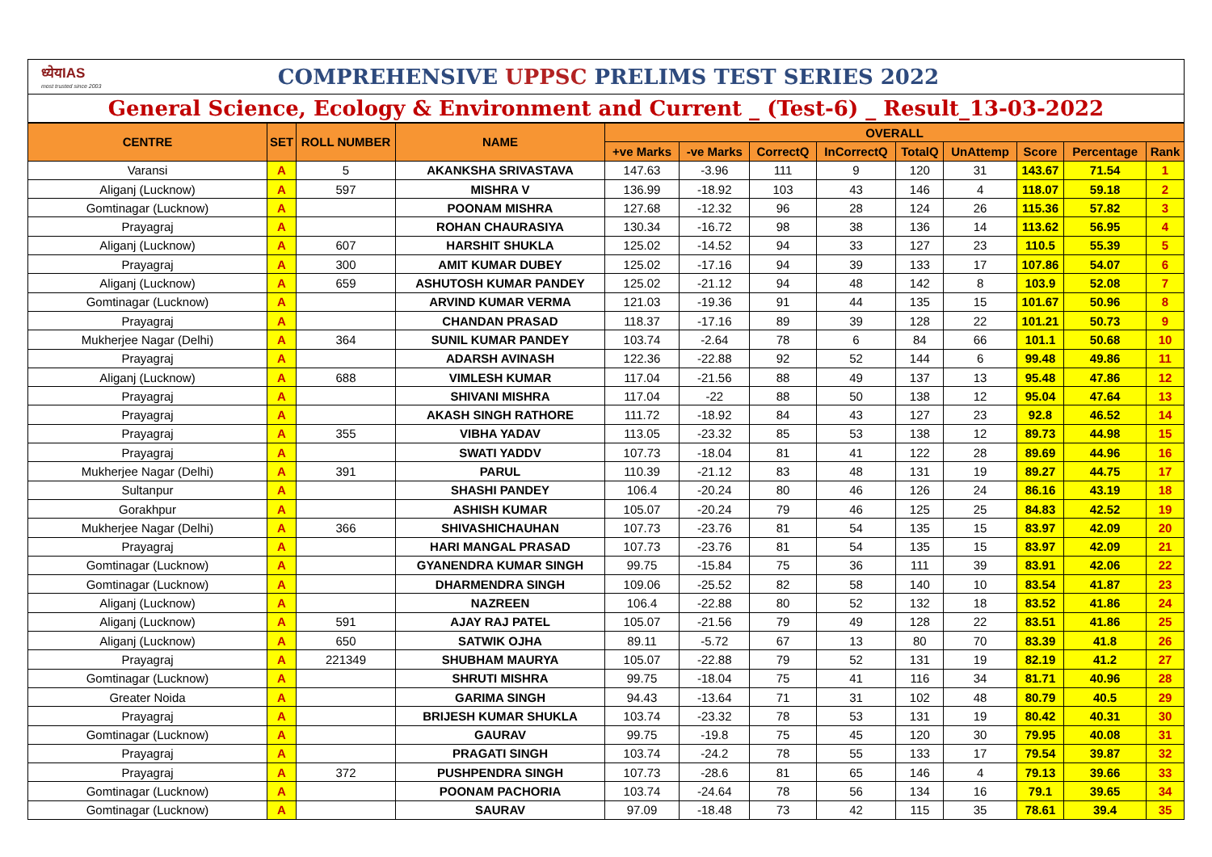ध्येयIAS
most trusted since 2003
COMPREHENSIVE UPPSC PRELIMS TEST SERIES 2022
General Science, Ecology & Environment and Current _ (Test-6) _ Result_13-03-2022
| CENTRE | SET | ROLL NUMBER | NAME | OVERALL | | | | | | | | |
| --- | --- | --- | --- | --- | --- | --- | --- | --- | --- | --- | --- | --- |
| | | | | +ve Marks | -ve Marks | CorrectQ | InCorrectQ | TotalQ | UnAttemp | Score | Percentage | Rank |
| Varansi | A | 5 | AKANKSHA SRIVASTAVA | 147.63 | -3.96 | 111 | 9 | 120 | 31 | 143.67 | 71.54 | 1 |
| Aliganj (Lucknow) | A | 597 | MISHRA V | 136.99 | -18.92 | 103 | 43 | 146 | 4 | 118.07 | 59.18 | 2 |
| Gomtinagar (Lucknow) | A | | POONAM MISHRA | 127.68 | -12.32 | 96 | 28 | 124 | 26 | 115.36 | 57.82 | 3 |
| Prayagraj | A | | ROHAN CHAURASIYA | 130.34 | -16.72 | 98 | 38 | 136 | 14 | 113.62 | 56.95 | 4 |
| Aliganj (Lucknow) | A | 607 | HARSHIT SHUKLA | 125.02 | -14.52 | 94 | 33 | 127 | 23 | 110.5 | 55.39 | 5 |
| Prayagraj | A | 300 | AMIT KUMAR DUBEY | 125.02 | -17.16 | 94 | 39 | 133 | 17 | 107.86 | 54.07 | 6 |
| Aliganj (Lucknow) | A | 659 | ASHUTOSH KUMAR PANDEY | 125.02 | -21.12 | 94 | 48 | 142 | 8 | 103.9 | 52.08 | 7 |
| Gomtinagar (Lucknow) | A | | ARVIND KUMAR VERMA | 121.03 | -19.36 | 91 | 44 | 135 | 15 | 101.67 | 50.96 | 8 |
| Prayagraj | A | | CHANDAN PRASAD | 118.37 | -17.16 | 89 | 39 | 128 | 22 | 101.21 | 50.73 | 9 |
| Mukherjee Nagar (Delhi) | A | 364 | SUNIL KUMAR PANDEY | 103.74 | -2.64 | 78 | 6 | 84 | 66 | 101.1 | 50.68 | 10 |
| Prayagraj | A | | ADARSH AVINASH | 122.36 | -22.88 | 92 | 52 | 144 | 6 | 99.48 | 49.86 | 11 |
| Aliganj (Lucknow) | A | 688 | VIMLESH KUMAR | 117.04 | -21.56 | 88 | 49 | 137 | 13 | 95.48 | 47.86 | 12 |
| Prayagraj | A | | SHIVANI MISHRA | 117.04 | -22 | 88 | 50 | 138 | 12 | 95.04 | 47.64 | 13 |
| Prayagraj | A | | AKASH SINGH RATHORE | 111.72 | -18.92 | 84 | 43 | 127 | 23 | 92.8 | 46.52 | 14 |
| Prayagraj | A | 355 | VIBHA YADAV | 113.05 | -23.32 | 85 | 53 | 138 | 12 | 89.73 | 44.98 | 15 |
| Prayagraj | A | | SWATI YADDV | 107.73 | -18.04 | 81 | 41 | 122 | 28 | 89.69 | 44.96 | 16 |
| Mukherjee Nagar (Delhi) | A | 391 | PARUL | 110.39 | -21.12 | 83 | 48 | 131 | 19 | 89.27 | 44.75 | 17 |
| Sultanpur | A | | SHASHI PANDEY | 106.4 | -20.24 | 80 | 46 | 126 | 24 | 86.16 | 43.19 | 18 |
| Gorakhpur | A | | ASHISH KUMAR | 105.07 | -20.24 | 79 | 46 | 125 | 25 | 84.83 | 42.52 | 19 |
| Mukherjee Nagar (Delhi) | A | 366 | SHIVASHICHAUHAN | 107.73 | -23.76 | 81 | 54 | 135 | 15 | 83.97 | 42.09 | 20 |
| Prayagraj | A | | HARI MANGAL PRASAD | 107.73 | -23.76 | 81 | 54 | 135 | 15 | 83.97 | 42.09 | 21 |
| Gomtinagar (Lucknow) | A | | GYANENDRA KUMAR SINGH | 99.75 | -15.84 | 75 | 36 | 111 | 39 | 83.91 | 42.06 | 22 |
| Gomtinagar (Lucknow) | A | | DHARMENDRA SINGH | 109.06 | -25.52 | 82 | 58 | 140 | 10 | 83.54 | 41.87 | 23 |
| Aliganj (Lucknow) | A | | NAZREEN | 106.4 | -22.88 | 80 | 52 | 132 | 18 | 83.52 | 41.86 | 24 |
| Aliganj (Lucknow) | A | 591 | AJAY RAJ PATEL | 105.07 | -21.56 | 79 | 49 | 128 | 22 | 83.51 | 41.86 | 25 |
| Aliganj (Lucknow) | A | 650 | SATWIK OJHA | 89.11 | -5.72 | 67 | 13 | 80 | 70 | 83.39 | 41.8 | 26 |
| Prayagraj | A | 221349 | SHUBHAM MAURYA | 105.07 | -22.88 | 79 | 52 | 131 | 19 | 82.19 | 41.2 | 27 |
| Gomtinagar (Lucknow) | A | | SHRUTI MISHRA | 99.75 | -18.04 | 75 | 41 | 116 | 34 | 81.71 | 40.96 | 28 |
| Greater Noida | A | | GARIMA SINGH | 94.43 | -13.64 | 71 | 31 | 102 | 48 | 80.79 | 40.5 | 29 |
| Prayagraj | A | | BRIJESH KUMAR SHUKLA | 103.74 | -23.32 | 78 | 53 | 131 | 19 | 80.42 | 40.31 | 30 |
| Gomtinagar (Lucknow) | A | | GAURAV | 99.75 | -19.8 | 75 | 45 | 120 | 30 | 79.95 | 40.08 | 31 |
| Prayagraj | A | | PRAGATI SINGH | 103.74 | -24.2 | 78 | 55 | 133 | 17 | 79.54 | 39.87 | 32 |
| Prayagraj | A | 372 | PUSHPENDRA SINGH | 107.73 | -28.6 | 81 | 65 | 146 | 4 | 79.13 | 39.66 | 33 |
| Gomtinagar (Lucknow) | A | | POONAM PACHORIA | 103.74 | -24.64 | 78 | 56 | 134 | 16 | 79.1 | 39.65 | 34 |
| Gomtinagar (Lucknow) | A | | SAURAV | 97.09 | -18.48 | 73 | 42 | 115 | 35 | 78.61 | 39.4 | 35 |